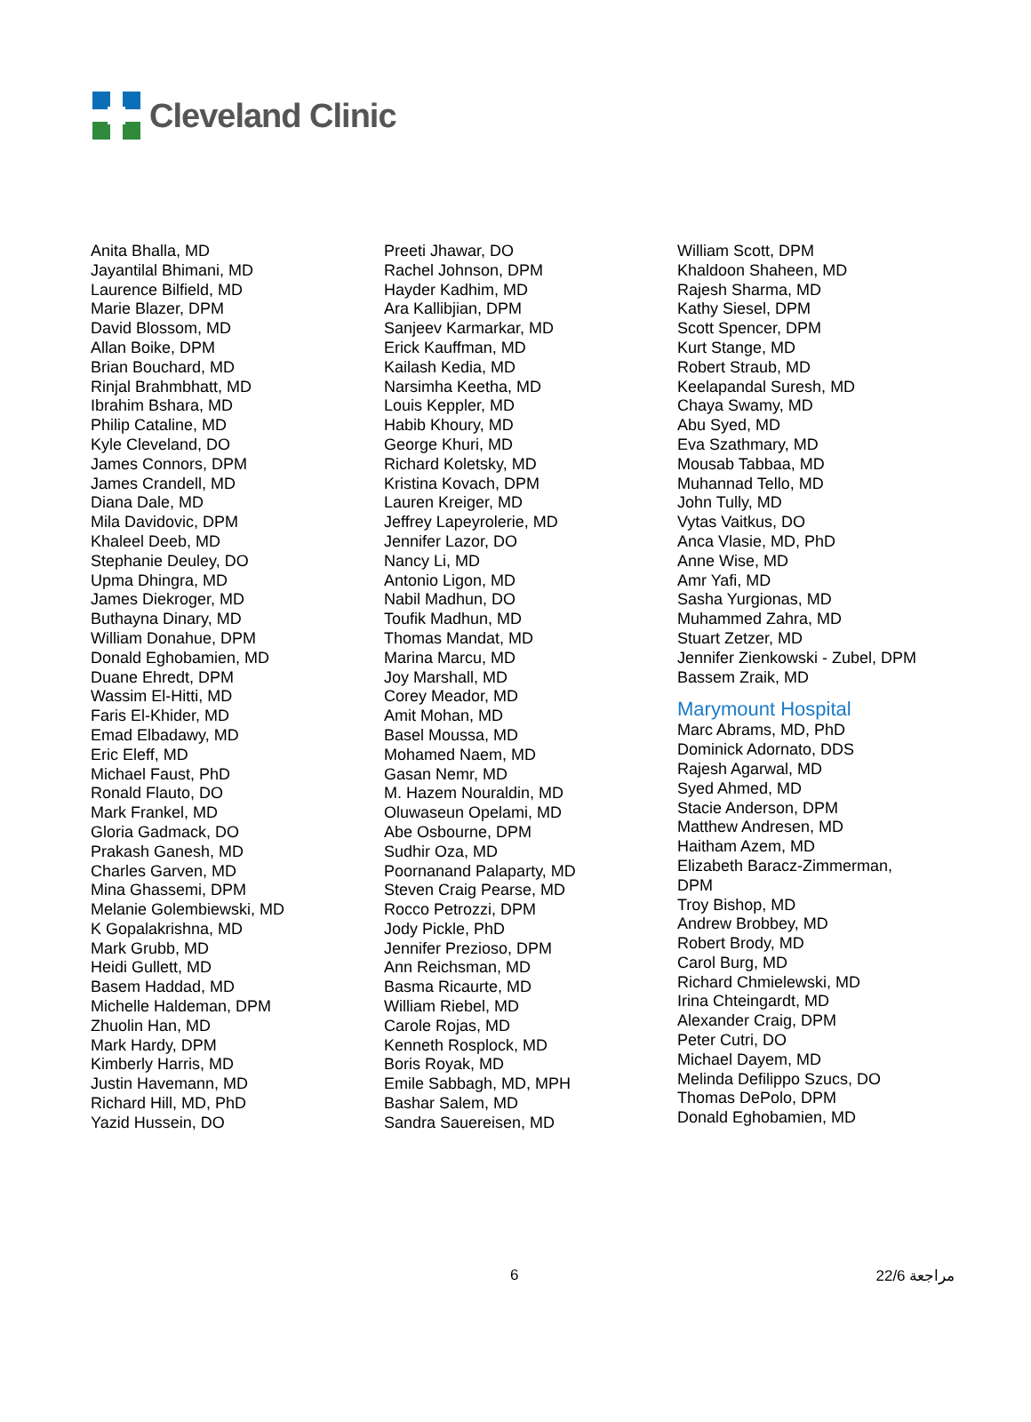Cleveland Clinic
Anita Bhalla, MD
Jayantilal Bhimani, MD
Laurence Bilfield, MD
Marie Blazer, DPM
David Blossom, MD
Allan Boike, DPM
Brian Bouchard, MD
Rinjal Brahmbhatt, MD
Ibrahim Bshara, MD
Philip Cataline, MD
Kyle Cleveland, DO
James Connors, DPM
James Crandell, MD
Diana Dale, MD
Mila Davidovic, DPM
Khaleel Deeb, MD
Stephanie Deuley, DO
Upma Dhingra, MD
James Diekroger, MD
Buthayna Dinary, MD
William Donahue, DPM
Donald Eghobamien, MD
Duane Ehredt, DPM
Wassim El-Hitti, MD
Faris El-Khider, MD
Emad Elbadawy, MD
Eric Eleff, MD
Michael Faust, PhD
Ronald Flauto, DO
Mark Frankel, MD
Gloria Gadmack, DO
Prakash Ganesh, MD
Charles Garven, MD
Mina Ghassemi, DPM
Melanie Golembiewski, MD
K Gopalakrishna, MD
Mark Grubb, MD
Heidi Gullett, MD
Basem Haddad, MD
Michelle Haldeman, DPM
Zhuolin Han, MD
Mark Hardy, DPM
Kimberly Harris, MD
Justin Havemann, MD
Richard Hill, MD, PhD
Yazid Hussein, DO
Preeti Jhawar, DO
Rachel Johnson, DPM
Hayder Kadhim, MD
Ara Kallibjian, DPM
Sanjeev Karmarkar, MD
Erick Kauffman, MD
Kailash Kedia, MD
Narsimha Keetha, MD
Louis Keppler, MD
Habib Khoury, MD
George Khuri, MD
Richard Koletsky, MD
Kristina Kovach, DPM
Lauren Kreiger, MD
Jeffrey Lapeyrolerie, MD
Jennifer Lazor, DO
Nancy Li, MD
Antonio Ligon, MD
Nabil Madhun, DO
Toufik Madhun, MD
Thomas Mandat, MD
Marina Marcu, MD
Joy Marshall, MD
Corey Meador, MD
Amit Mohan, MD
Basel Moussa, MD
Mohamed Naem, MD
Gasan Nemr, MD
M. Hazem Nouraldin, MD
Oluwaseun Opelami, MD
Abe Osbourne, DPM
Sudhir Oza, MD
Poornanand Palaparty, MD
Steven Craig Pearse, MD
Rocco Petrozzi, DPM
Jody Pickle, PhD
Jennifer Prezioso, DPM
Ann Reichsman, MD
Basma Ricaurte, MD
William Riebel, MD
Carole Rojas, MD
Kenneth Rosplock, MD
Boris Royak, MD
Emile Sabbagh, MD, MPH
Bashar Salem, MD
Sandra Sauereisen, MD
William Scott, DPM
Khaldoon Shaheen, MD
Rajesh Sharma, MD
Kathy Siesel, DPM
Scott Spencer, DPM
Kurt Stange, MD
Robert Straub, MD
Keelapandal Suresh, MD
Chaya Swamy, MD
Abu Syed, MD
Eva Szathmary, MD
Mousab Tabbaa, MD
Muhannad Tello, MD
John Tully, MD
Vytas Vaitkus, DO
Anca Vlasie, MD, PhD
Anne Wise, MD
Amr Yafi, MD
Sasha Yurgionas, MD
Muhammed Zahra, MD
Stuart Zetzer, MD
Jennifer Zienkowski - Zubel, DPM
Bassem Zraik, MD
Marymount Hospital
Marc Abrams, MD, PhD
Dominick Adornato, DDS
Rajesh Agarwal, MD
Syed Ahmed, MD
Stacie Anderson, DPM
Matthew Andresen, MD
Haitham Azem, MD
Elizabeth Baracz-Zimmerman,
DPM
Troy Bishop, MD
Andrew Brobbey, MD
Robert Brody, MD
Carol Burg, MD
Richard Chmielewski, MD
Irina Chteingardt, MD
Alexander Craig, DPM
Peter Cutri, DO
Michael Dayem, MD
Melinda Defilippo Szucs, DO
Thomas DePolo, DPM
Donald Eghobamien, MD
6 مراجعة 22/6